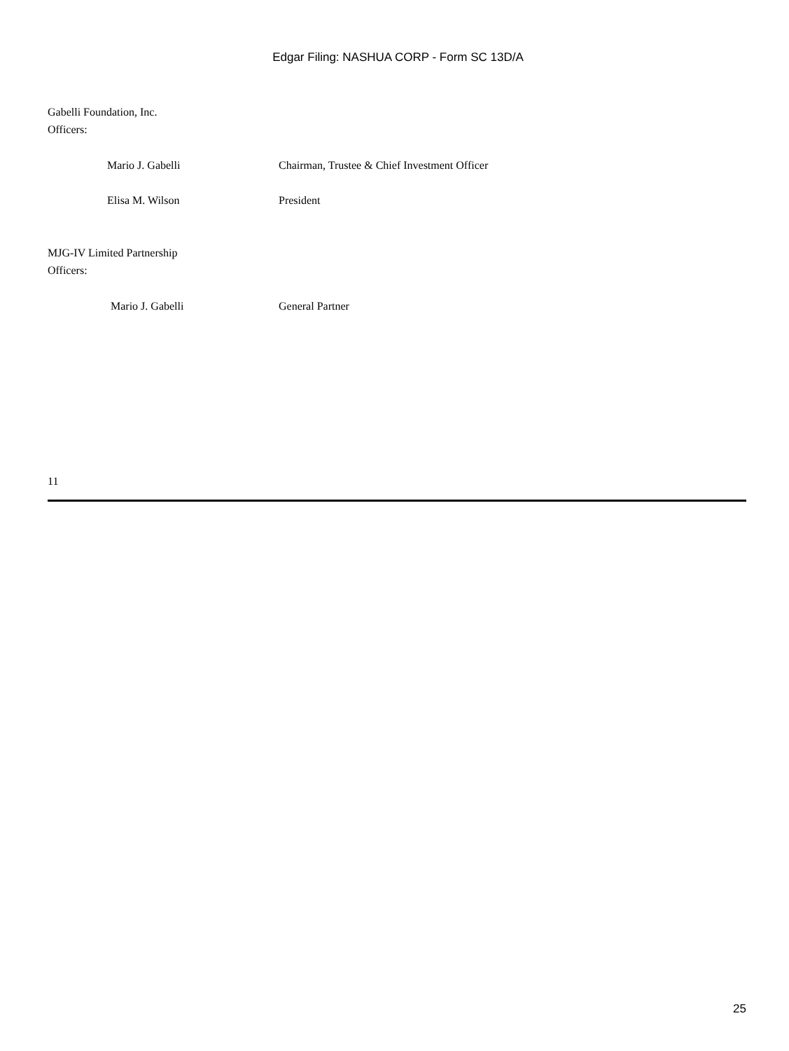Edgar Filing: NASHUA CORP - Form SC 13D/A
Gabelli Foundation, Inc.
Officers:
Mario J. Gabelli Chairman, Trustee & Chief Investment Officer
Elisa M. Wilson President
MJG-IV Limited Partnership
Officers:
Mario J. Gabelli General Partner
11
25